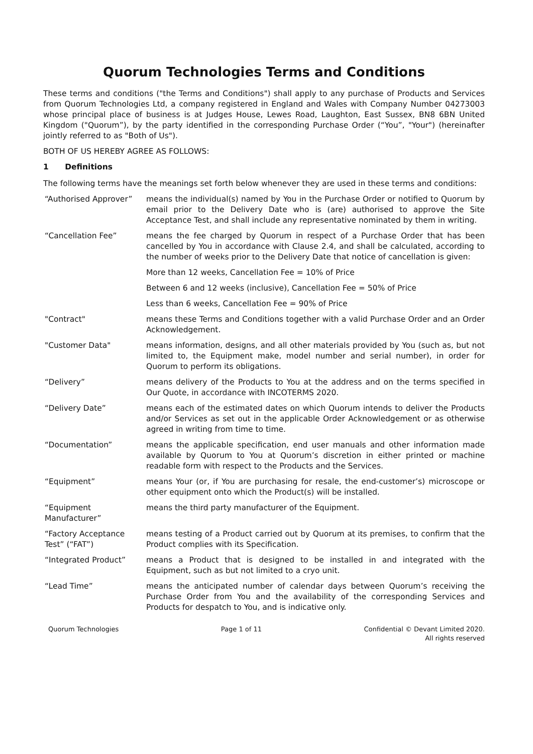Quorum Technologies Terms and Conditions
These terms and conditions ("the Terms and Conditions") shall apply to any purchase of Products and Services from Quorum Technologies Ltd, a company registered in England and Wales with Company Number 04273003 whose principal place of business is at Judges House, Lewes Road, Laughton, East Sussex, BN8 6BN United Kingdom ("Quorum”), by the party identified in the corresponding Purchase Order (“You”, "Your") (hereinafter jointly referred to as "Both of Us").
BOTH OF US HEREBY AGREE AS FOLLOWS:
1 Definitions
The following terms have the meanings set forth below whenever they are used in these terms and conditions:
“Authorised Approver” means the individual(s) named by You in the Purchase Order or notified to Quorum by email prior to the Delivery Date who is (are) authorised to approve the Site Acceptance Test, and shall include any representative nominated by them in writing.
“Cancellation Fee” means the fee charged by Quorum in respect of a Purchase Order that has been cancelled by You in accordance with Clause 2.4, and shall be calculated, according to the number of weeks prior to the Delivery Date that notice of cancellation is given:
More than 12 weeks, Cancellation Fee = 10% of Price
Between 6 and 12 weeks (inclusive), Cancellation Fee = 50% of Price
Less than 6 weeks, Cancellation Fee = 90% of Price
"Contract" means these Terms and Conditions together with a valid Purchase Order and an Order Acknowledgement.
"Customer Data" means information, designs, and all other materials provided by You (such as, but not limited to, the Equipment make, model number and serial number), in order for Quorum to perform its obligations.
“Delivery” means delivery of the Products to You at the address and on the terms specified in Our Quote, in accordance with INCOTERMS 2020.
“Delivery Date” means each of the estimated dates on which Quorum intends to deliver the Products and/or Services as set out in the applicable Order Acknowledgement or as otherwise agreed in writing from time to time.
“Documentation” means the applicable specification, end user manuals and other information made available by Quorum to You at Quorum’s discretion in either printed or machine readable form with respect to the Products and the Services.
“Equipment” means Your (or, if You are purchasing for resale, the end-customer’s) microscope or other equipment onto which the Product(s) will be installed.
“Equipment Manufacturer”
means the third party manufacturer of the Equipment.
“Factory Acceptance Test” (“FAT”)
means testing of a Product carried out by Quorum at its premises, to confirm that the Product complies with its Specification.
“Integrated Product” means a Product that is designed to be installed in and integrated with the Equipment, such as but not limited to a cryo unit.
“Lead Time” means the anticipated number of calendar days between Quorum’s receiving the Purchase Order from You and the availability of the corresponding Services and Products for despatch to You, and is indicative only.
Quorum Technologies Page 1 of 11 Confidential © Devant Limited 2020.
All rights reserved